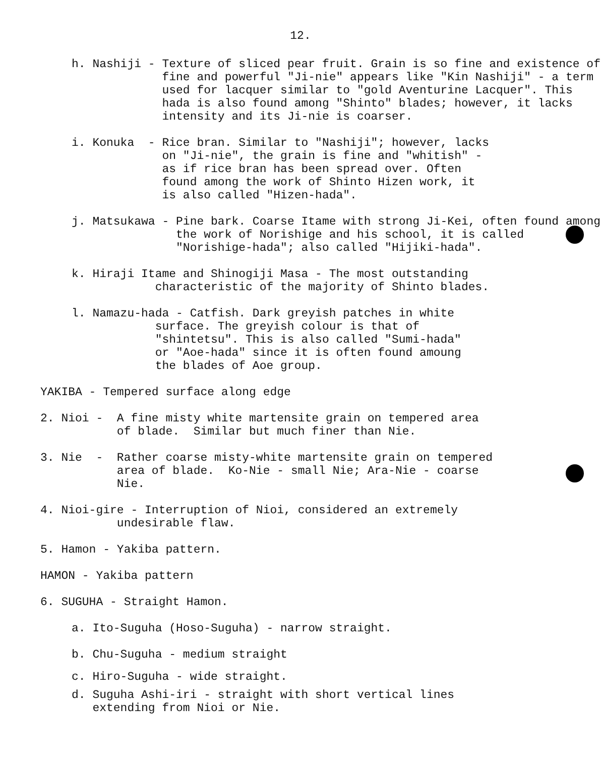12.
h. Nashiji - Texture of sliced pear fruit. Grain is so fine and existence of fine and powerful "Ji-nie" appears like "Kin Nashiji" - a term used for lacquer similar to "gold Aventurine Lacquer". This hada is also found among "Shinto" blades; however, it lacks intensity and its Ji-nie is coarser.
i. Konuka - Rice bran. Similar to "Nashiji"; however, lacks on "Ji-nie", the grain is fine and "whitish" - as if rice bran has been spread over. Often found among the work of Shinto Hizen work, it is also called "Hizen-hada".
j. Matsukawa - Pine bark. Coarse Itame with strong Ji-Kei, often found among the work of Norishige and his school, it is called "Norishige-hada"; also called "Hijiki-hada".
k. Hiraji Itame and Shinogiji Masa - The most outstanding characteristic of the majority of Shinto blades.
l. Namazu-hada - Catfish. Dark greyish patches in white surface. The greyish colour is that of "shintetsu". This is also called "Sumi-hada" or "Aoe-hada" since it is often found amoung the blades of Aoe group.
YAKIBA - Tempered surface along edge
2. Nioi - A fine misty white martensite grain on tempered area of blade. Similar but much finer than Nie.
3. Nie - Rather coarse misty-white martensite grain on tempered area of blade. Ko-Nie - small Nie; Ara-Nie - coarse Nie.
4. Nioi-gire - Interruption of Nioi, considered an extremely undesirable flaw.
5. Hamon - Yakiba pattern.
HAMON - Yakiba pattern
6. SUGUHA - Straight Hamon.
a. Ito-Suguha (Hoso-Suguha) - narrow straight.
b. Chu-Suguha - medium straight
c. Hiro-Suguha - wide straight.
d. Suguha Ashi-iri - straight with short vertical lines extending from Nioi or Nie.